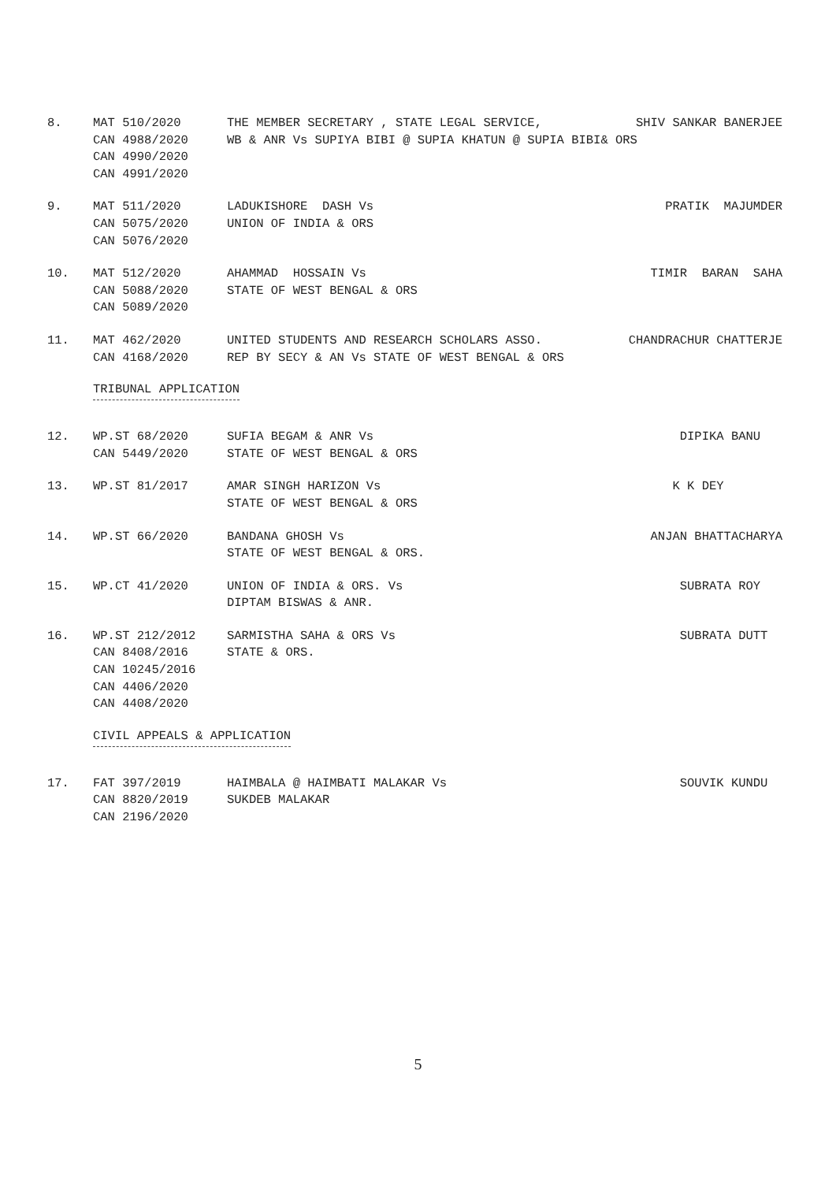8.
MAT 510/2020 CAN 4988/2020 CAN 4990/2020 CAN 4991/2020
THE MEMBER SECRETARY , STATE LEGAL SERVICE, SHIV SANKAR BANERJEE
WB & ANR Vs SUPIYA BIBI @ SUPIA KHATUN @ SUPIA BIBI& ORS
9.
MAT 511/2020 CAN 5075/2020 CAN 5076/2020
LADUKISHORE DASH Vs PRATIK MAJUMDER
UNION OF INDIA & ORS
10.
MAT 512/2020 CAN 5088/2020 CAN 5089/2020
AHAMMAD HOSSAIN Vs TIMIR BARAN SAHA
STATE OF WEST BENGAL & ORS
11.
MAT 462/2020 CAN 4168/2020
UNITED STUDENTS AND RESEARCH SCHOLARS ASSO. CHANDRACHUR CHATTERJE
REP BY SECY & AN Vs STATE OF WEST BENGAL & ORS
TRIBUNAL APPLICATION
12.
WP.ST 68/2020 CAN 5449/2020
SUFIA BEGAM & ANR Vs DIPIKA BANU
STATE OF WEST BENGAL & ORS
13.
WP.ST 81/2017
AMAR SINGH HARIZON Vs K K DEY
STATE OF WEST BENGAL & ORS
14.
WP.ST 66/2020
BANDANA GHOSH Vs ANJAN BHATTACHARYA
STATE OF WEST BENGAL & ORS.
15.
WP.CT 41/2020
UNION OF INDIA & ORS. Vs SUBRATA ROY
DIPTAM BISWAS & ANR.
16.
WP.ST 212/2012 CAN 8408/2016 CAN 10245/2016 CAN 4406/2020 CAN 4408/2020
SARMISTHA SAHA & ORS Vs SUBRATA DUTT
STATE & ORS.
CIVIL APPEALS & APPLICATION
17.
FAT 397/2019 CAN 8820/2019 CAN 2196/2020
HAIMBALA @ HAIMBATI MALAKAR Vs SOUVIK KUNDU
SUKDEB MALAKAR
5